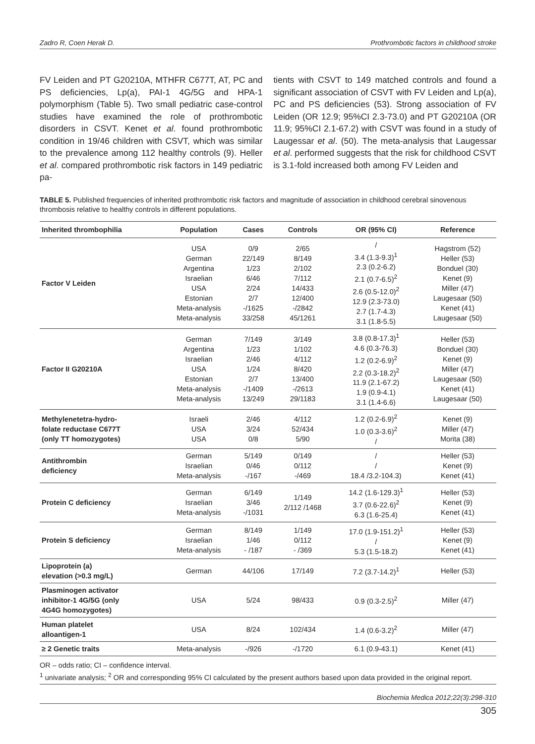Zadro R, Coen Herak D. Prothrombotic factors in childhood stroke
FV Leiden and PT G20210A, MTHFR C677T, AT, PC and PS deficiencies, Lp(a), PAI-1 4G/5G and HPA-1 polymorphism (Table 5). Two small pediatric case-control studies have examined the role of prothrombotic disorders in CSVT. Kenet et al. found prothrombotic condition in 19/46 children with CSVT, which was similar to the prevalence among 112 healthy controls (9). Heller et al. compared prothrombotic risk factors in 149 pediatric pa-
tients with CSVT to 149 matched controls and found a significant association of CSVT with FV Leiden and Lp(a), PC and PS deficiencies (53). Strong association of FV Leiden (OR 12.9; 95%CI 2.3-73.0) and PT G20210A (OR 11.9; 95%CI 2.1-67.2) with CSVT was found in a study of Laugessar et al. (50). The meta-analysis that Laugessar et al. performed suggests that the risk for childhood CSVT is 3.1-fold increased both among FV Leiden and
TABLE 5. Published frequencies of inherited prothrombotic risk factors and magnitude of association in childhood cerebral sinovenous thrombosis relative to healthy controls in different populations.
| Inherited thrombophilia | Population | Cases | Controls | OR (95% CI) | Reference |
| --- | --- | --- | --- | --- | --- |
| Factor V Leiden | USA German Argentina Israelian USA Estonian Meta-analysis Meta-analysis | 0/9 22/149 1/23 6/46 2/24 2/7 -/1625 33/258 | 2/65 8/149 2/102 7/112 14/433 12/400 -/2842 45/1261 | / 3.4 (1.3-9.3)<sup>1</sup> 2.3 (0.2-6.2) 2.1 (0.7-6.5)<sup>2</sup> 2.6 (0.5-12.0)<sup>2</sup> 12.9 (2.3-73.0) 2.7 (1.7-4.3) 3.1 (1.8-5.5) | Hagstrom (52) Heller (53) Bonduel (30) Kenet (9) Miller (47) Laugesaar (50) Kenet (41) Laugesaar (50) |
| Factor II G20210A | German Argentina Israelian USA Estonian Meta-analysis Meta-analysis | 7/149 1/23 2/46 1/24 2/7 -/1409 13/249 | 3/149 1/102 4/112 8/420 13/400 -/2613 29/1183 | 3.8 (0.8-17.3)<sup>1</sup> 4.6 (0.3-76.3) 1.2 (0.2-6.9)<sup>2</sup> 2.2 (0.3-18.2)<sup>2</sup> 11.9 (2.1-67.2) 1.9 (0.9-4.1) 3.1 (1.4-6.6) | Heller (53) Bonduel (30) Kenet (9) Miller (47) Laugesaar (50) Kenet (41) Laugesaar (50) |
| Methylenetetra-hydro- folate reductase C677T (only TT homozygotes) | Israeli USA USA | 2/46 3/24 0/8 | 4/112 52/434 5/90 | 1.2 (0.2-6.9)<sup>2</sup> 1.0 (0.3-3.6)<sup>2</sup> / | Kenet (9) Miller (47) Morita (38) |
| Antithrombin deficiency | German Israelian Meta-analysis | 5/149 0/46 -/167 | 0/149 0/112 -/469 | / / 18.4 /3.2-104.3) | Heller (53) Kenet (9) Kenet (41) |
| Protein C deficiency | German Israelian Meta-analysis | 6/149 3/46 -/1031 | 1/149 2/112 /1468 | 14.2 (1.6-129.3)<sup>1</sup> 3.7 (0.6-22.6)<sup>2</sup> 6.3 (1.6-25.4) | Heller (53) Kenet (9) Kenet (41) |
| Protein S deficiency | German Israelian Meta-analysis | 8/149 1/46 - /187 | 1/149 0/112 - /369 | 17.0 (1.9-151.2)<sup>1</sup> / 5.3 (1.5-18.2) | Heller (53) Kenet (9) Kenet (41) |
| Lipoprotein (a) elevation (>0.3 mg/L) | German | 44/106 | 17/149 | 7.2 (3.7-14.2)<sup>1</sup> | Heller (53) |
| Plasminogen activator inhibitor-1 4G/5G (only 4G4G homozygotes) | USA | 5/24 | 98/433 | 0.9 (0.3-2.5)<sup>2</sup> | Miller (47) |
| Human platelet alloantigen-1 | USA | 8/24 | 102/434 | 1.4 (0.6-3.2)<sup>2</sup> | Miller (47) |
| ≥ 2 Genetic traits | Meta-analysis | -/926 | -/1720 | 6.1 (0.9-43.1) | Kenet (41) |
OR – odds ratio; CI – confidence interval.
<sup>1</sup> univariate analysis; <sup>2</sup> OR and corresponding 95% CI calculated by the present authors based upon data provided in the original report.
Biochemia Medica 2012;22(3):298-310
305